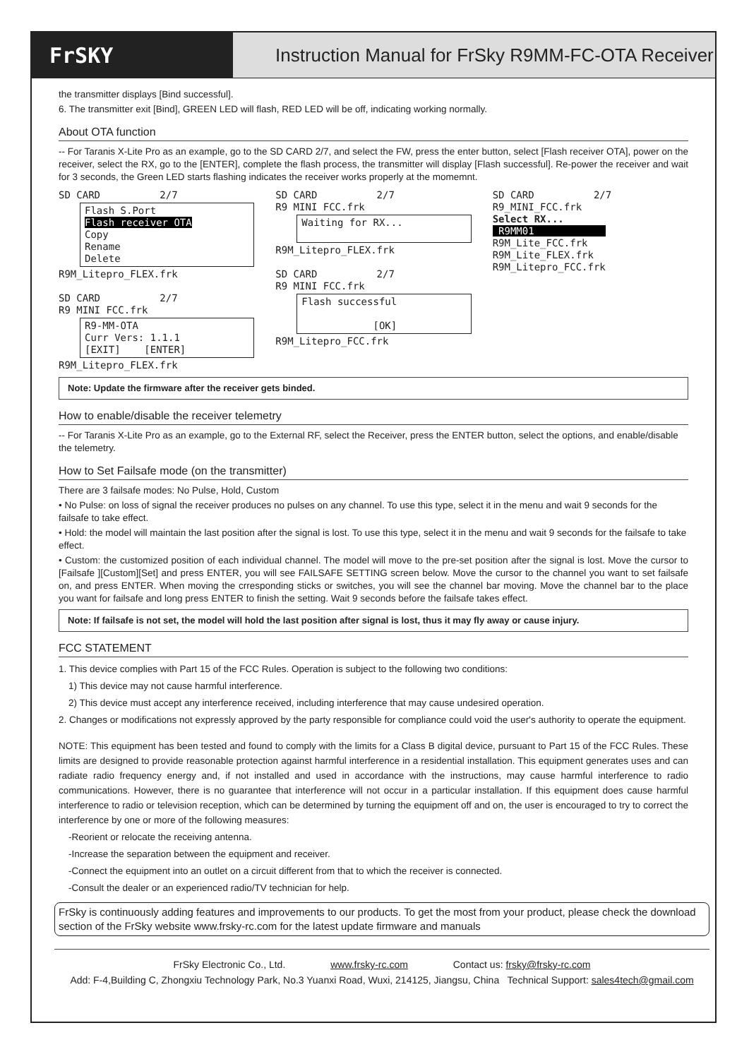FrSKY
Instruction Manual for FrSky R9MM-FC-OTA Receiver
the transmitter displays [Bind successful].
6. The transmitter exit [Bind], GREEN LED will flash, RED LED will be off, indicating working normally.
About OTA function
-- For Taranis X-Lite Pro as an example, go to the SD CARD 2/7, and select the FW, press the enter button, select [Flash receiver OTA], power on the receiver, select the RX, go to the [ENTER], complete the flash process, the transmitter will display [Flash successful]. Re-power the receiver and wait for 3 seconds, the Green LED starts flashing indicates the receiver works properly at the momemnt.
SD CARD 2/7
Flash S.Port Flash receiver OTA Copy Rename Delete
R9M_Litepro_FLEX.frk SD CARD 2/7 R9 MINI FCC.frk
R9-MM-OTA Curr Vers: 1.1.1 [EXIT] [ENTER]
R9M_Litepro_FLEX.frk
SD CARD 2/7 R9 MINI FCC.frk
Waiting for RX...
R9M_Litepro_FLEX.frk SD CARD 2/7 R9 MINI FCC.frk
Flash successful [OK]
R9M_Litepro_FCC.frk
SD CARD 2/7 R9_MINI_FCC.frk Select RX... R9MM01 R9M_Lite_FCC.frk R9M_Lite_FLEX.frk R9M_Litepro_FCC.frk
Note: Update the firmware after the receiver gets binded.
How to enable/disable the receiver telemetry
-- For Taranis X-Lite Pro as an example, go to the External RF, select the Receiver, press the ENTER button, select the options, and enable/disable the telemetry.
How to Set Failsafe mode (on the transmitter)
There are 3 failsafe modes: No Pulse, Hold, Custom
• No Pulse: on loss of signal the receiver produces no pulses on any channel. To use this type, select it in the menu and wait 9 seconds for the failsafe to take effect.
• Hold: the model will maintain the last position after the signal is lost. To use this type, select it in the menu and wait 9 seconds for the failsafe to take effect.
• Custom: the customized position of each individual channel. The model will move to the pre-set position after the signal is lost. Move the cursor to [Failsafe ][Custom][Set] and press ENTER, you will see FAILSAFE SETTING screen below. Move the cursor to the channel you want to set failsafe on, and press ENTER. When moving the crresponding sticks or switches, you will see the channel bar moving. Move the channel bar to the place you want for failsafe and long press ENTER to finish the setting. Wait 9 seconds before the failsafe takes effect.
Note: If failsafe is not set, the model will hold the last position after signal is lost, thus it may fly away or cause injury.
FCC STATEMENT
1. This device complies with Part 15 of the FCC Rules. Operation is subject to the following two conditions:
1) This device may not cause harmful interference.
2) This device must accept any interference received, including interference that may cause undesired operation.
2. Changes or modifications not expressly approved by the party responsible for compliance could void the user's authority to operate the equipment.
NOTE: This equipment has been tested and found to comply with the limits for a Class B digital device, pursuant to Part 15 of the FCC Rules. These limits are designed to provide reasonable protection against harmful interference in a residential installation. This equipment generates uses and can radiate radio frequency energy and, if not installed and used in accordance with the instructions, may cause harmful interference to radio communications. However, there is no guarantee that interference will not occur in a particular installation. If this equipment does cause harmful interference to radio or television reception, which can be determined by turning the equipment off and on, the user is encouraged to try to correct the interference by one or more of the following measures:
-Reorient or relocate the receiving antenna.
-Increase the separation between the equipment and receiver.
-Connect the equipment into an outlet on a circuit different from that to which the receiver is connected.
-Consult the dealer or an experienced radio/TV technician for help.
FrSky is continuously adding features and improvements to our products. To get the most from your product, please check the download section of the FrSky website www.frsky-rc.com for the latest update firmware and manuals
FrSky Electronic Co., Ltd. www.frsky-rc.com Contact us: frsky@frsky-rc.com
Add: F-4,Building C, Zhongxiu Technology Park, No.3 Yuanxi Road, Wuxi, 214125, Jiangsu, China Technical Support: sales4tech@gmail.com